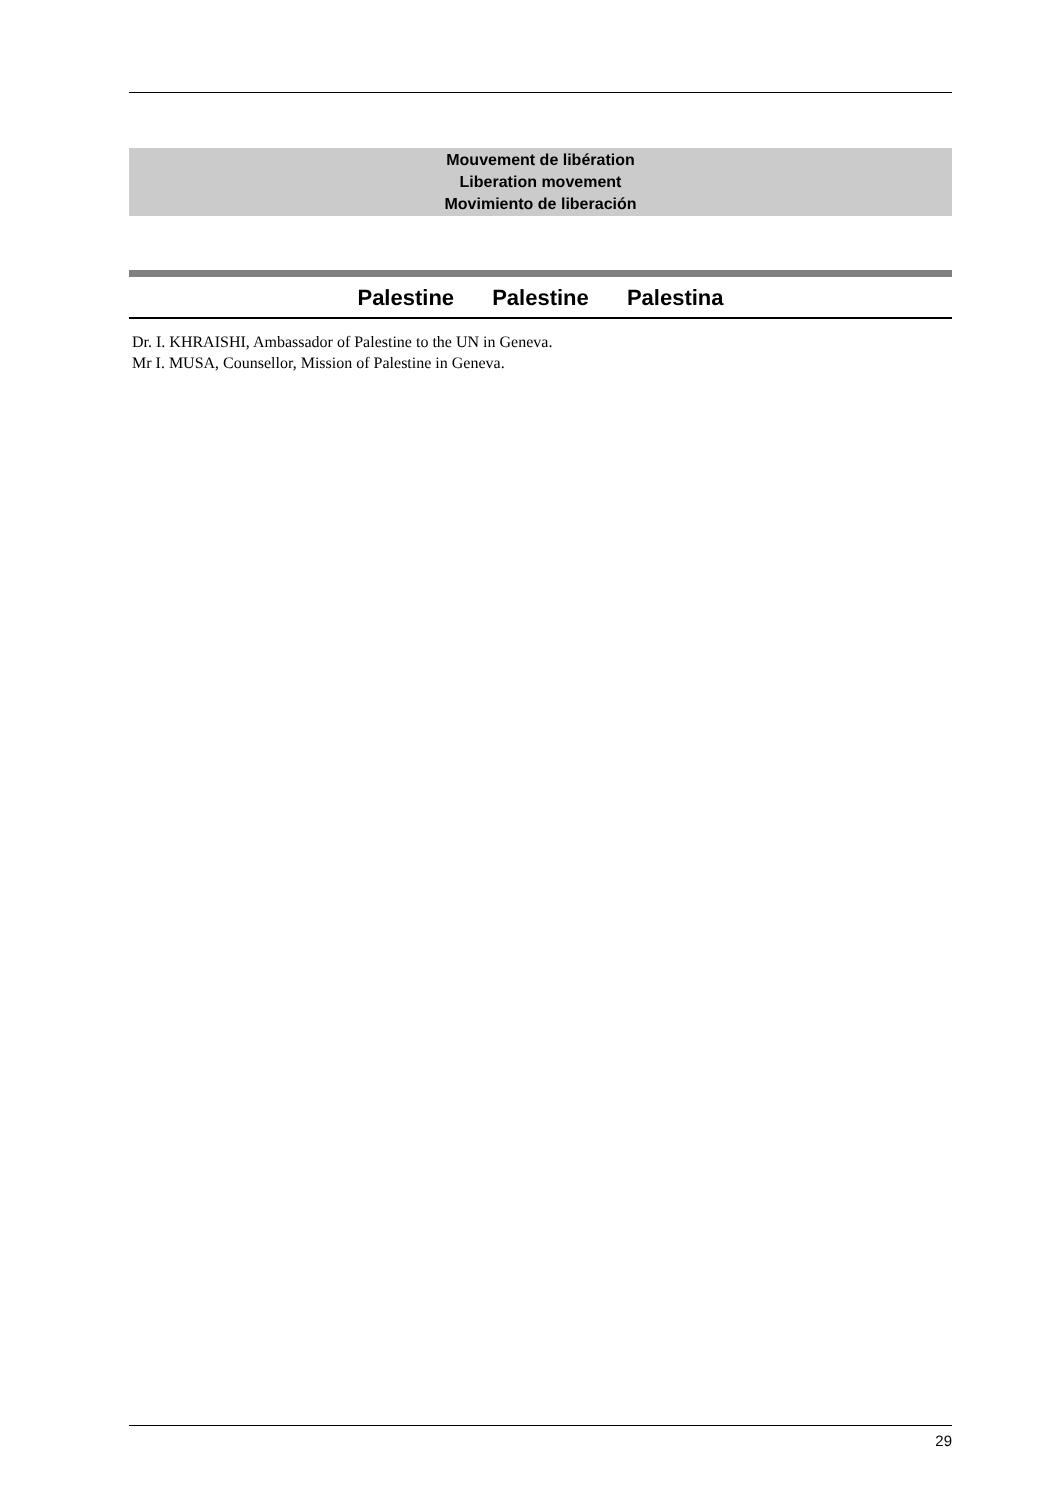Mouvement de libération
Liberation movement
Movimiento de liberación
Palestine Palestine Palestina
Dr. I. KHRAISHI, Ambassador of Palestine to the UN in Geneva.
Mr I. MUSA, Counsellor, Mission of Palestine in Geneva.
29